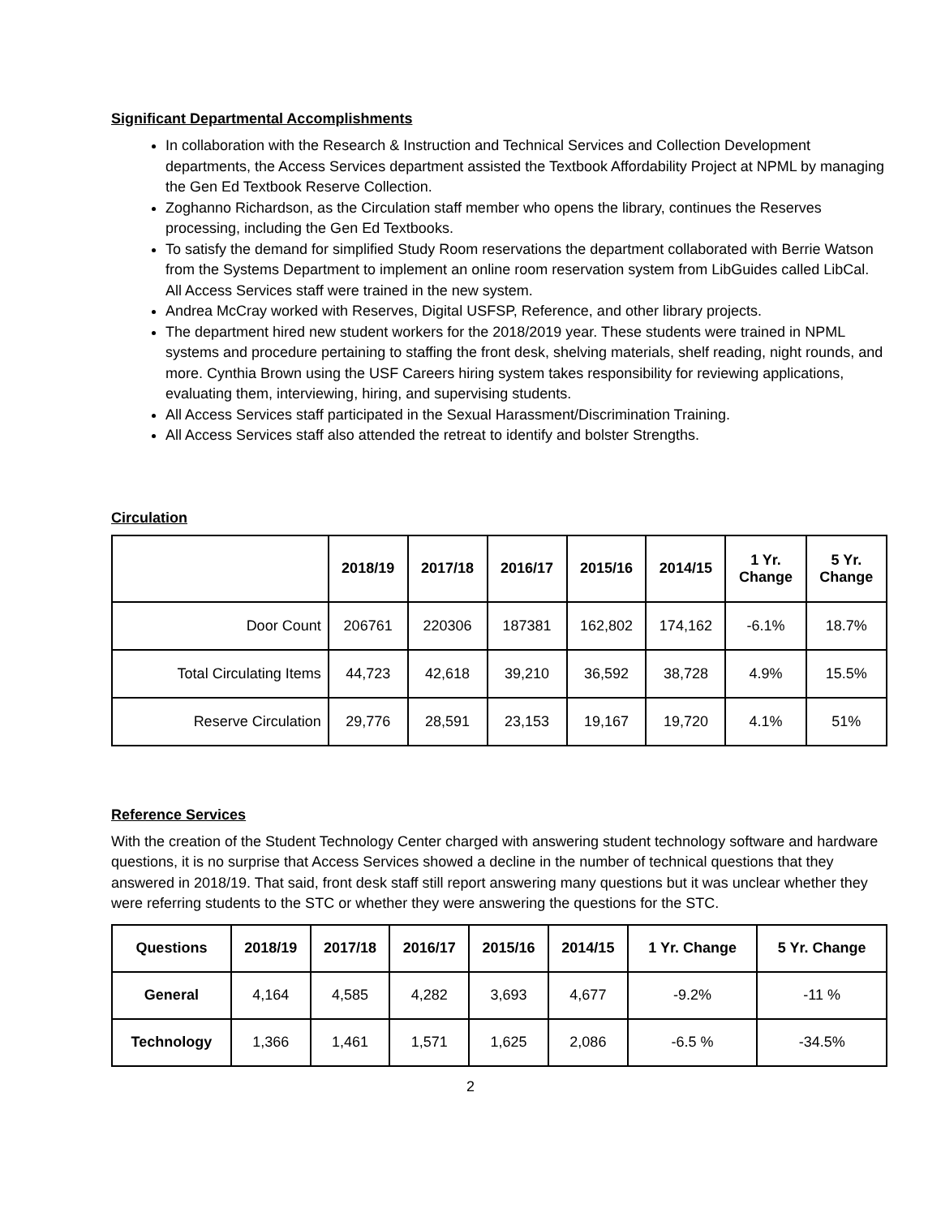Significant Departmental Accomplishments
In collaboration with the Research & Instruction and Technical Services and Collection Development departments, the Access Services department assisted the Textbook Affordability Project at NPML by managing the Gen Ed Textbook Reserve Collection.
Zoghanno Richardson, as the Circulation staff member who opens the library, continues the Reserves processing, including the Gen Ed Textbooks.
To satisfy the demand for simplified Study Room reservations the department collaborated with Berrie Watson from the Systems Department to implement an online room reservation system from LibGuides called LibCal. All Access Services staff were trained in the new system.
Andrea McCray worked with Reserves, Digital USFSP, Reference, and other library projects.
The department hired new student workers for the 2018/2019 year. These students were trained in NPML systems and procedure pertaining to staffing the front desk, shelving materials, shelf reading, night rounds, and more. Cynthia Brown using the USF Careers hiring system takes responsibility for reviewing applications, evaluating them, interviewing, hiring, and supervising students.
All Access Services staff participated in the Sexual Harassment/Discrimination Training.
All Access Services staff also attended the retreat to identify and bolster Strengths.
Circulation
| | 2018/19 | 2017/18 | 2016/17 | 2015/16 | 2014/15 | 1 Yr. Change | 5 Yr. Change |
| --- | --- | --- | --- | --- | --- | --- | --- |
| Door Count | 206761 | 220306 | 187381 | 162,802 | 174,162 | -6.1% | 18.7% |
| Total Circulating Items | 44,723 | 42,618 | 39,210 | 36,592 | 38,728 | 4.9% | 15.5% |
| Reserve Circulation | 29,776 | 28,591 | 23,153 | 19,167 | 19,720 | 4.1% | 51% |
Reference Services
With the creation of the Student Technology Center charged with answering student technology software and hardware questions, it is no surprise that Access Services showed a decline in the number of technical questions that they answered in 2018/19. That said, front desk staff still report answering many questions but it was unclear whether they were referring students to the STC or whether they were answering the questions for the STC.
| Questions | 2018/19 | 2017/18 | 2016/17 | 2015/16 | 2014/15 | 1 Yr. Change | 5 Yr. Change |
| --- | --- | --- | --- | --- | --- | --- | --- |
| General | 4,164 | 4,585 | 4,282 | 3,693 | 4,677 | -9.2% | -11 % |
| Technology | 1,366 | 1,461 | 1,571 | 1,625 | 2,086 | -6.5 % | -34.5% |
2